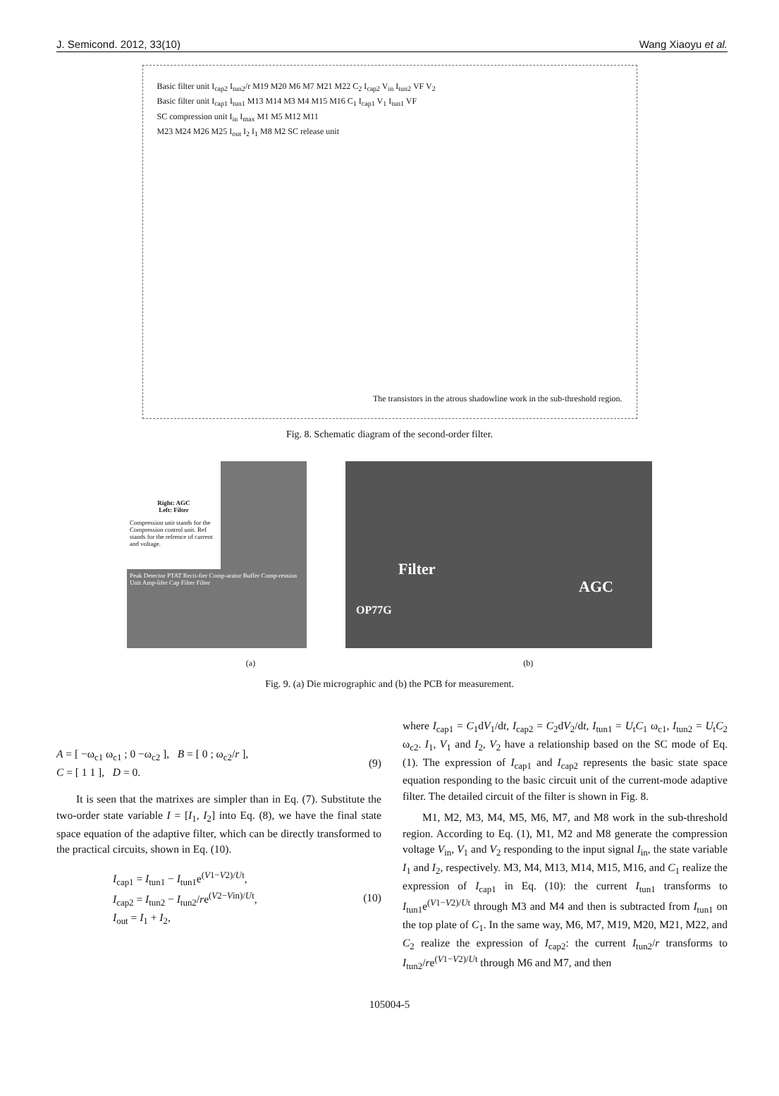J. Semicond. 2012, 33(10) Wang Xiaoyu et al.
Basic filter unit I<sub>cap2</sub> I<sub>tun2</sub>/r M19 M20 M6 M7 M21 M22 C<sub>2</sub> I<sub>cap2</sub> V<sub>in</sub> I<sub>tun2</sub> VF V<sub>2</sub>
Basic filter unit I<sub>cap1</sub> I<sub>tun1</sub> M13 M14 M3 M4 M15 M16 C<sub>1</sub> I<sub>cap1</sub> V<sub>1</sub> I<sub>tun1</sub> VF
SC compression unit I<sub>in</sub> I<sub>max</sub> M1 M5 M12 M11
M23 M24 M26 M25 I<sub>out</sub> I<sub>2</sub> I<sub>1</sub> M8 M2 SC release unit
The transistors in the atrous shadowline work in the sub-threshold region.
Fig. 8. Schematic diagram of the second-order filter.
Right: AGC
Left: Filter
Compression unit stands for the Compression control unit. Ref stands for the refrence of current and voltage.
Peak Detector PTAT Recti-fier Comp-arator Buffer Comp-ression Unit Amp-lifer Cap Filter Filter
Filter
AGC
OP77G
(a) (b)
Fig. 9. (a) Die micrographic and (b) the PCB for measurement.
A = [ −ω<sub>c1</sub> ω<sub>c1</sub> ; 0 −ω<sub>c2</sub> ], B = [ 0 ; ω<sub>c2</sub>/r ],
C = [ 1 1 ], D = 0.
(9)
It is seen that the matrixes are simpler than in Eq. (7). Substitute the two-order state variable I = [I<sub>1</sub>, I<sub>2</sub>] into Eq. (8), we have the final state space equation of the adaptive filter, which can be directly transformed to the practical circuits, shown in Eq. (10).
I<sub>cap1</sub> = I<sub>tun1</sub> − I<sub>tun1</sub>e<sup>(V1−V2)/Ut</sup>,
I<sub>cap2</sub> = I<sub>tun2</sub> − I<sub>tun2</sub>/re<sup>(V2−Vin)/Ut</sup>,
I<sub>out</sub> = I<sub>1</sub> + I<sub>2</sub>,
(10)
where I<sub>cap1</sub> = C<sub>1</sub>dV<sub>1</sub>/dt, I<sub>cap2</sub> = C<sub>2</sub>dV<sub>2</sub>/dt, I<sub>tun1</sub> = U<sub>t</sub>C<sub>1</sub> ω<sub>c1</sub>, I<sub>tun2</sub> = U<sub>t</sub>C<sub>2</sub> ω<sub>c2</sub>. I<sub>1</sub>, V<sub>1</sub> and I<sub>2</sub>, V<sub>2</sub> have a relationship based on the SC mode of Eq. (1). The expression of I<sub>cap1</sub> and I<sub>cap2</sub> represents the basic state space equation responding to the basic circuit unit of the current-mode adaptive filter. The detailed circuit of the filter is shown in Fig. 8.
M1, M2, M3, M4, M5, M6, M7, and M8 work in the sub-threshold region. According to Eq. (1), M1, M2 and M8 generate the compression voltage V<sub>in</sub>, V<sub>1</sub> and V<sub>2</sub> responding to the input signal I<sub>in</sub>, the state variable I<sub>1</sub> and I<sub>2</sub>, respectively. M3, M4, M13, M14, M15, M16, and C<sub>1</sub> realize the expression of I<sub>cap1</sub> in Eq. (10): the current I<sub>tun1</sub> transforms to I<sub>tun1</sub>e<sup>(V1−V2)/Ut</sup> through M3 and M4 and then is subtracted from I<sub>tun1</sub> on the top plate of C<sub>1</sub>. In the same way, M6, M7, M19, M20, M21, M22, and C<sub>2</sub> realize the expression of I<sub>cap2</sub>: the current I<sub>tun2</sub>/r transforms to I<sub>tun2</sub>/re<sup>(V1−V2)/Ut</sup> through M6 and M7, and then
105004-5